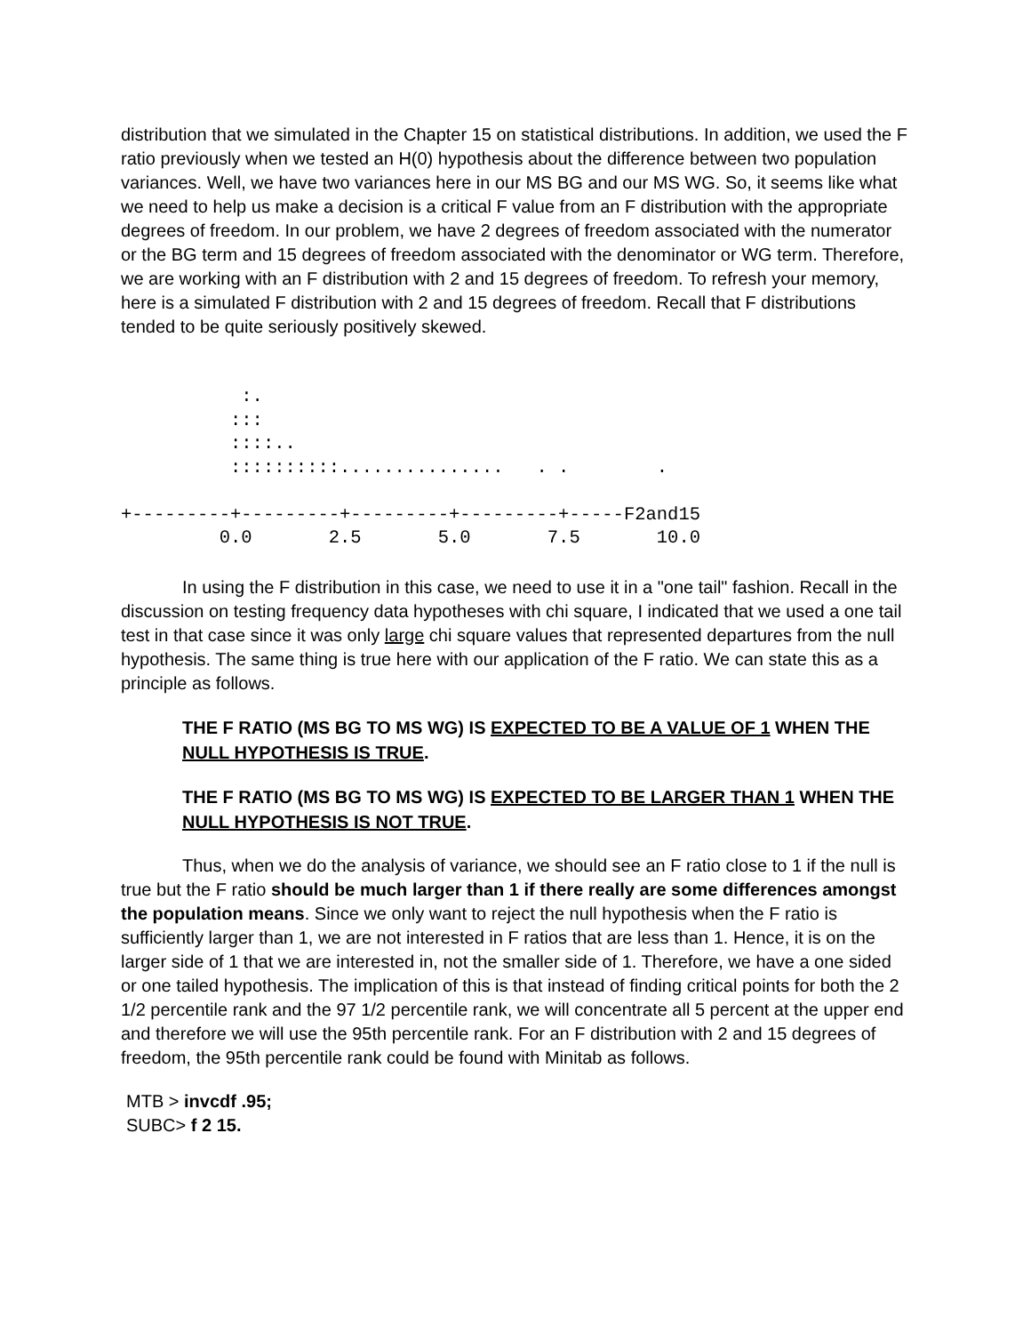distribution that we simulated in the Chapter 15 on statistical distributions. In addition, we used the F ratio previously when we tested an H(0) hypothesis about the difference between two population variances. Well, we have two variances here in our MS BG and our MS WG. So, it seems like what we need to help us make a decision is a critical F value from an F distribution with the appropriate degrees of freedom. In our problem, we have 2 degrees of freedom associated with the numerator or the BG term and 15 degrees of freedom associated with the denominator or WG term. Therefore, we are working with an F distribution with 2 and 15 degrees of freedom. To refresh your memory, here is a simulated F distribution with 2 and 15 degrees of freedom. Recall that F distributions tended to be quite seriously positively skewed.
           :.
          :::
          ::::..
          ::::::::::...............   . .        .

+---------+---------+---------+---------+-----F2and15
         0.0       2.5       5.0       7.5       10.0
In using the F distribution in this case, we need to use it in a "one tail" fashion. Recall in the discussion on testing frequency data hypotheses with chi square, I indicated that we used a one tail test in that case since it was only large chi square values that represented departures from the null hypothesis. The same thing is true here with our application of the F ratio. We can state this as a principle as follows.
THE F RATIO (MS BG TO MS WG) IS EXPECTED TO BE A VALUE OF 1 WHEN THE NULL HYPOTHESIS IS TRUE.
THE F RATIO (MS BG TO MS WG) IS EXPECTED TO BE LARGER THAN 1 WHEN THE NULL HYPOTHESIS IS NOT TRUE.
Thus, when we do the analysis of variance, we should see an F ratio close to 1 if the null is true but the F ratio should be much larger than 1 if there really are some differences amongst the population means. Since we only want to reject the null hypothesis when the F ratio is sufficiently larger than 1, we are not interested in F ratios that are less than 1. Hence, it is on the larger side of 1 that we are interested in, not the smaller side of 1. Therefore, we have a one sided or one tailed hypothesis. The implication of this is that instead of finding critical points for both the 2 1/2 percentile rank and the 97 1/2 percentile rank, we will concentrate all 5 percent at the upper end and therefore we will use the 95th percentile rank. For an F distribution with 2 and 15 degrees of freedom, the 95th percentile rank could be found with Minitab as follows.
MTB > invcdf .95;
SUBC> f 2 15.